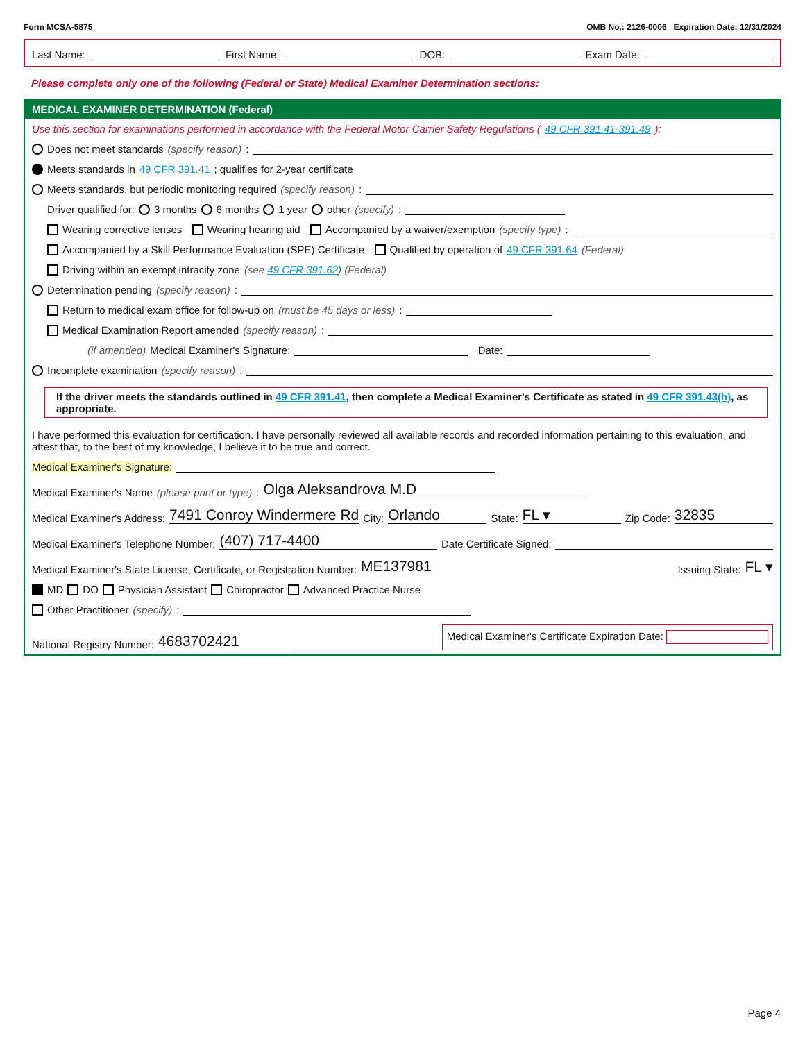Form MCSA-5875 OMB No.: 2126-0006 Expiration Date: 12/31/2024
Last Name: First Name: DOB: Exam Date:
Please complete only one of the following (Federal or State) Medical Examiner Determination sections:
MEDICAL EXAMINER DETERMINATION (Federal)
Use this section for examinations performed in accordance with the Federal Motor Carrier Safety Regulations (49 CFR 391.41-391.49):
Does not meet standards (specify reason):
Meets standards in 49 CFR 391.41; qualifies for 2-year certificate
Meets standards, but periodic monitoring required (specify reason):
Driver qualified for: 3 months 6 months 1 year other (specify):
Wearing corrective lenses Wearing hearing aid Accompanied by a waiver/exemption (specify type):
Accompanied by a Skill Performance Evaluation (SPE) Certificate Qualified by operation of 49 CFR 391.64 (Federal)
Driving within an exempt intracity zone (see 49 CFR 391.62) (Federal)
Determination pending (specify reason):
Return to medical exam office for follow-up on (must be 45 days or less):
Medical Examination Report amended (specify reason):
(if amended) Medical Examiner's Signature: Date:
Incomplete examination (specify reason):
If the driver meets the standards outlined in 49 CFR 391.41, then complete a Medical Examiner's Certificate as stated in 49 CFR 391.43(h), as appropriate.
I have performed this evaluation for certification. I have personally reviewed all available records and recorded information pertaining to this evaluation, and attest that, to the best of my knowledge, I believe it to be true and correct.
Medical Examiner's Signature:
Medical Examiner's Name (please print or type): Olga Aleksandrova M.D
Medical Examiner's Address: 7491 Conroy Windermere Rd City: Orlando State: FL ▾ Zip Code: 32835
Medical Examiner's Telephone Number: (407) 717-4400 Date Certificate Signed:
Medical Examiner's State License, Certificate, or Registration Number: ME137981 Issuing State: FL ▾
MD DO Physician Assistant Chiropractor Advanced Practice Nurse
Other Practitioner (specify):
National Registry Number: 4683702421 Medical Examiner's Certificate Expiration Date:
Page 4